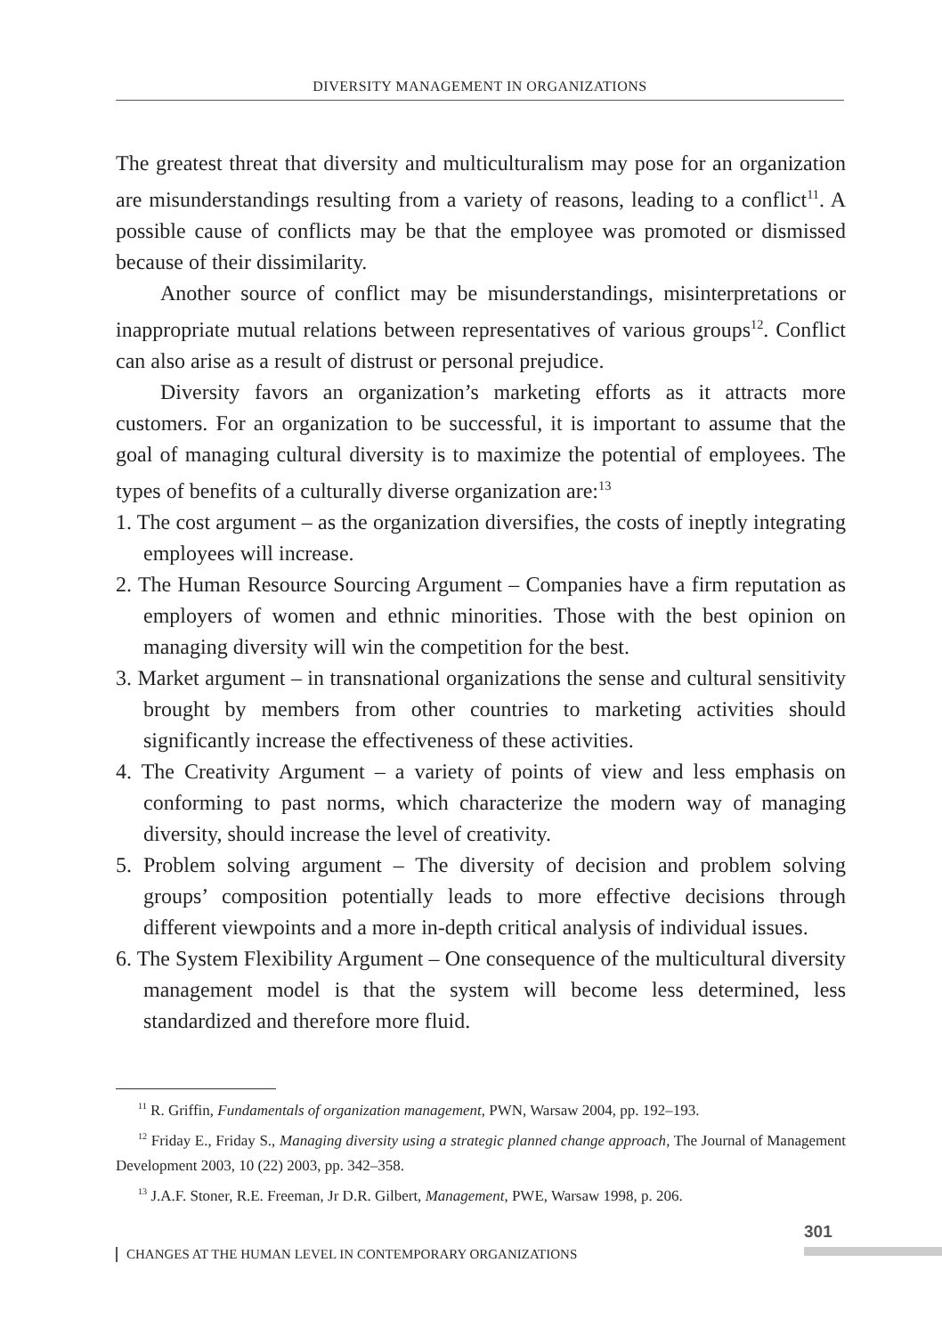DIVERSITY MANAGEMENT IN ORGANIZATIONS
The greatest threat that diversity and multiculturalism may pose for an organization are misunderstandings resulting from a variety of reasons, leading to a conflict<sup>11</sup>. A possible cause of conflicts may be that the employee was promoted or dismissed because of their dissimilarity.
Another source of conflict may be misunderstandings, misinterpretations or inappropriate mutual relations between representatives of various groups<sup>12</sup>. Conflict can also arise as a result of distrust or personal prejudice.
Diversity favors an organization’s marketing efforts as it attracts more customers. For an organization to be successful, it is important to assume that the goal of managing cultural diversity is to maximize the potential of employees. The types of benefits of a culturally diverse organization are:<sup>13</sup>
1. The cost argument – as the organization diversifies, the costs of ineptly integrating employees will increase.
2. The Human Resource Sourcing Argument – Companies have a firm reputation as employers of women and ethnic minorities. Those with the best opinion on managing diversity will win the competition for the best.
3. Market argument – in transnational organizations the sense and cultural sensitivity brought by members from other countries to marketing activities should significantly increase the effectiveness of these activities.
4. The Creativity Argument – a variety of points of view and less emphasis on conforming to past norms, which characterize the modern way of managing diversity, should increase the level of creativity.
5. Problem solving argument – The diversity of decision and problem solving groups’ composition potentially leads to more effective decisions through different viewpoints and a more in-depth critical analysis of individual issues.
6. The System Flexibility Argument – One consequence of the multicultural diversity management model is that the system will become less determined, less standardized and therefore more fluid.
<sup>11</sup> R. Griffin, Fundamentals of organization management, PWN, Warsaw 2004, pp. 192–193.
<sup>12</sup> Friday E., Friday S., Managing diversity using a strategic planned change approach, The Journal of Management Development 2003, 10 (22) 2003, pp. 342–358.
<sup>13</sup> J.A.F. Stoner, R.E. Freeman, Jr D.R. Gilbert, Management, PWE, Warsaw 1998, p. 206.
301
CHANGES AT THE HUMAN LEVEL IN CONTEMPORARY ORGANIZATIONS